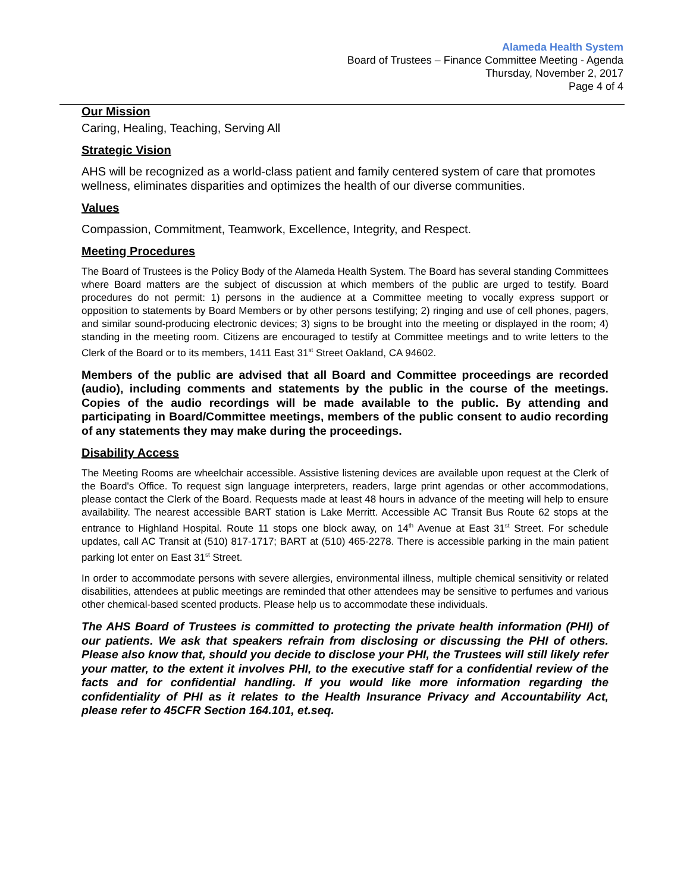Alameda Health System
Board of Trustees – Finance Committee Meeting - Agenda
Thursday, November 2, 2017
Page 4 of 4
Our Mission
Caring, Healing, Teaching, Serving All
Strategic Vision
AHS will be recognized as a world-class patient and family centered system of care that promotes wellness, eliminates disparities and optimizes the health of our diverse communities.
Values
Compassion, Commitment, Teamwork, Excellence, Integrity, and Respect.
Meeting Procedures
The Board of Trustees is the Policy Body of the Alameda Health System. The Board has several standing Committees where Board matters are the subject of discussion at which members of the public are urged to testify. Board procedures do not permit: 1) persons in the audience at a Committee meeting to vocally express support or opposition to statements by Board Members or by other persons testifying; 2) ringing and use of cell phones, pagers, and similar sound-producing electronic devices; 3) signs to be brought into the meeting or displayed in the room; 4) standing in the meeting room. Citizens are encouraged to testify at Committee meetings and to write letters to the Clerk of the Board or to its members, 1411 East 31<sup>st</sup> Street Oakland, CA 94602.
Members of the public are advised that all Board and Committee proceedings are recorded (audio), including comments and statements by the public in the course of the meetings. Copies of the audio recordings will be made available to the public. By attending and participating in Board/Committee meetings, members of the public consent to audio recording of any statements they may make during the proceedings.
Disability Access
The Meeting Rooms are wheelchair accessible. Assistive listening devices are available upon request at the Clerk of the Board's Office. To request sign language interpreters, readers, large print agendas or other accommodations, please contact the Clerk of the Board. Requests made at least 48 hours in advance of the meeting will help to ensure availability. The nearest accessible BART station is Lake Merritt. Accessible AC Transit Bus Route 62 stops at the entrance to Highland Hospital. Route 11 stops one block away, on 14<sup>th</sup> Avenue at East 31<sup>st</sup> Street. For schedule updates, call AC Transit at (510) 817-1717; BART at (510) 465-2278. There is accessible parking in the main patient parking lot enter on East 31<sup>st</sup> Street.
In order to accommodate persons with severe allergies, environmental illness, multiple chemical sensitivity or related disabilities, attendees at public meetings are reminded that other attendees may be sensitive to perfumes and various other chemical-based scented products. Please help us to accommodate these individuals.
The AHS Board of Trustees is committed to protecting the private health information (PHI) of our patients. We ask that speakers refrain from disclosing or discussing the PHI of others. Please also know that, should you decide to disclose your PHI, the Trustees will still likely refer your matter, to the extent it involves PHI, to the executive staff for a confidential review of the facts and for confidential handling. If you would like more information regarding the confidentiality of PHI as it relates to the Health Insurance Privacy and Accountability Act, please refer to 45CFR Section 164.101, et.seq.